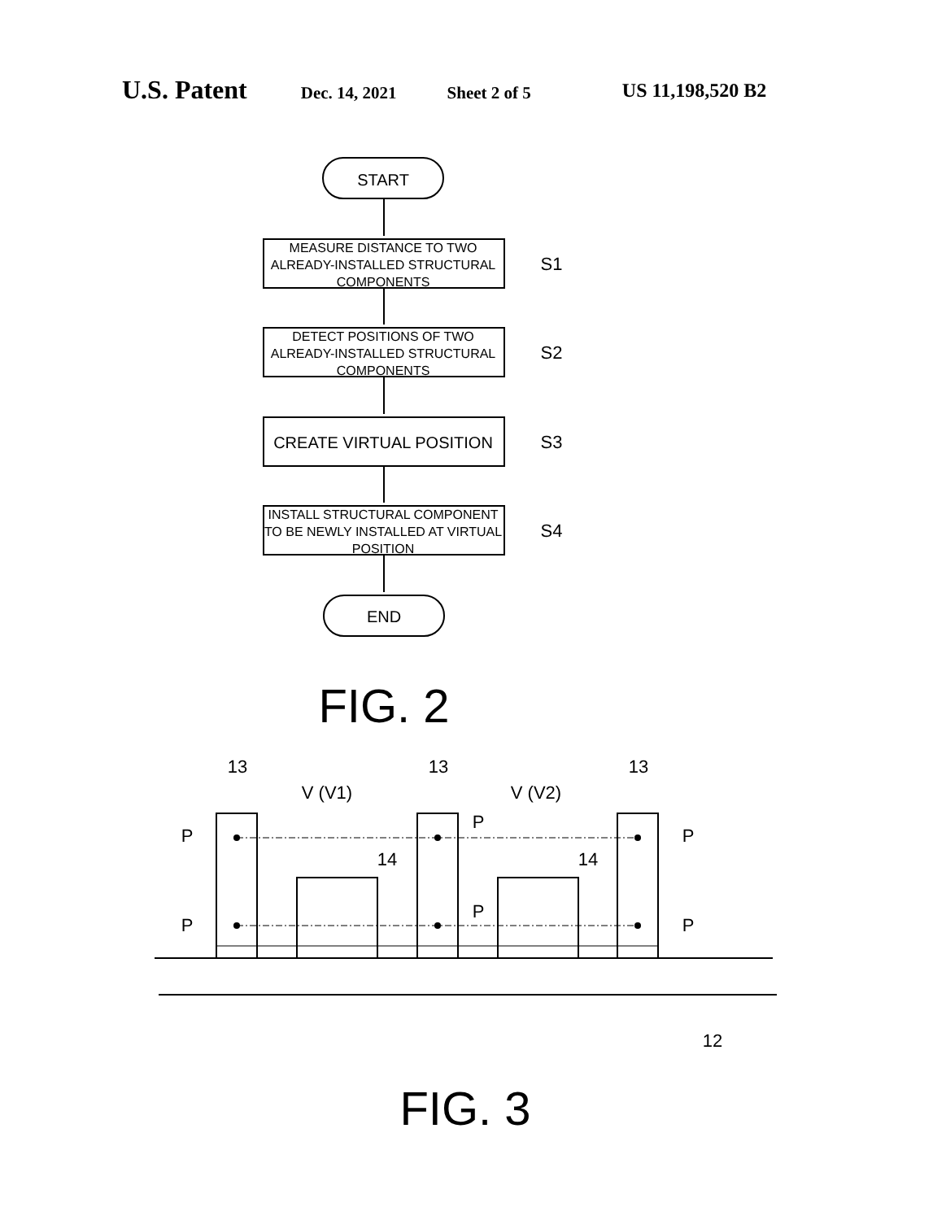U.S. Patent Dec. 14, 2021 Sheet 2 of 5 US 11,198,520 B2
START
MEASURE DISTANCE TO TWO
ALREADY-INSTALLED STRUCTURAL
COMPONENTS
S1
DETECT POSITIONS OF TWO
ALREADY-INSTALLED STRUCTURAL
COMPONENTS
S2
CREATE VIRTUAL POSITION
S3
INSTALL STRUCTURAL COMPONENT
TO BE NEWLY INSTALLED AT VIRTUAL
POSITION
S4
END
FIG. 2
13
13
13
V (V1)
V (V2)
P
P
P
P
P
P
14
14
12
FIG. 3